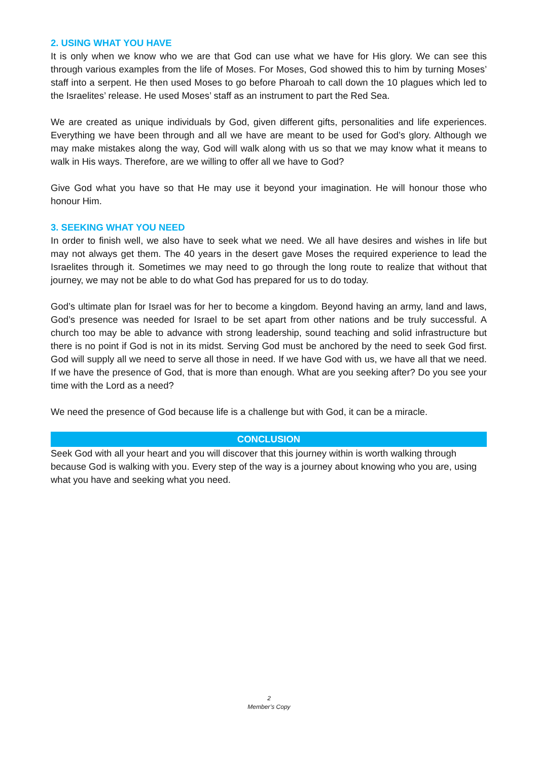2. USING WHAT YOU HAVE
It is only when we know who we are that God can use what we have for His glory. We can see this through various examples from the life of Moses. For Moses, God showed this to him by turning Moses’ staff into a serpent. He then used Moses to go before Pharoah to call down the 10 plagues which led to the Israelites’ release. He used Moses’ staff as an instrument to part the Red Sea.
We are created as unique individuals by God, given different gifts, personalities and life experiences. Everything we have been through and all we have are meant to be used for God’s glory. Although we may make mistakes along the way, God will walk along with us so that we may know what it means to walk in His ways. Therefore, are we willing to offer all we have to God?
Give God what you have so that He may use it beyond your imagination. He will honour those who honour Him.
3. SEEKING WHAT YOU NEED
In order to finish well, we also have to seek what we need. We all have desires and wishes in life but may not always get them. The 40 years in the desert gave Moses the required experience to lead the Israelites through it. Sometimes we may need to go through the long route to realize that without that journey, we may not be able to do what God has prepared for us to do today.
God’s ultimate plan for Israel was for her to become a kingdom. Beyond having an army, land and laws, God’s presence was needed for Israel to be set apart from other nations and be truly successful. A church too may be able to advance with strong leadership, sound teaching and solid infrastructure but there is no point if God is not in its midst. Serving God must be anchored by the need to seek God first. God will supply all we need to serve all those in need. If we have God with us, we have all that we need. If we have the presence of God, that is more than enough. What are you seeking after? Do you see your time with the Lord as a need?
We need the presence of God because life is a challenge but with God, it can be a miracle.
CONCLUSION
Seek God with all your heart and you will discover that this journey within is worth walking through because God is walking with you. Every step of the way is a journey about knowing who you are, using what you have and seeking what you need.
2
Member’s Copy